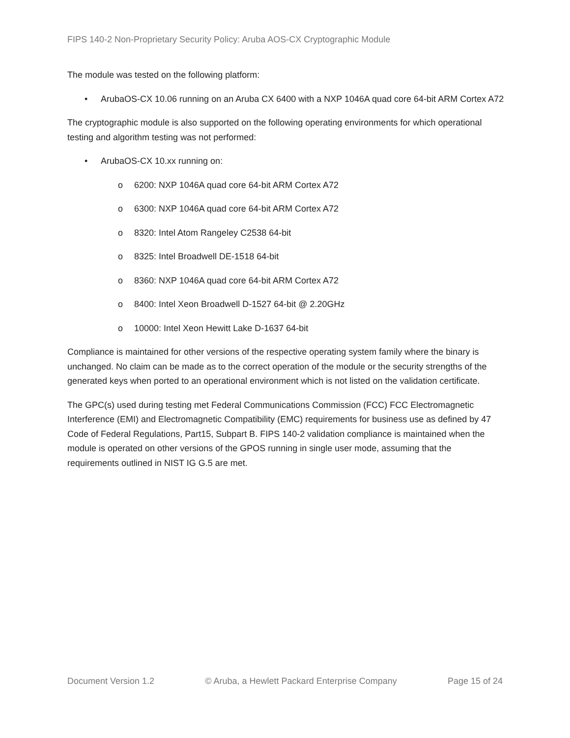FIPS 140-2 Non-Proprietary Security Policy: Aruba AOS-CX Cryptographic Module
The module was tested on the following platform:
• ArubaOS-CX 10.06 running on an Aruba CX 6400 with a NXP 1046A quad core 64-bit ARM Cortex A72
The cryptographic module is also supported on the following operating environments for which operational testing and algorithm testing was not performed:
• ArubaOS-CX 10.xx running on:
o 6200: NXP 1046A quad core 64-bit ARM Cortex A72
o 6300: NXP 1046A quad core 64-bit ARM Cortex A72
o 8320: Intel Atom Rangeley C2538 64-bit
o 8325: Intel Broadwell DE-1518 64-bit
o 8360: NXP 1046A quad core 64-bit ARM Cortex A72
o 8400: Intel Xeon Broadwell D-1527 64-bit @ 2.20GHz
o 10000: Intel Xeon Hewitt Lake D-1637 64-bit
Compliance is maintained for other versions of the respective operating system family where the binary is unchanged. No claim can be made as to the correct operation of the module or the security strengths of the generated keys when ported to an operational environment which is not listed on the validation certificate.
The GPC(s) used during testing met Federal Communications Commission (FCC) FCC Electromagnetic Interference (EMI) and Electromagnetic Compatibility (EMC) requirements for business use as defined by 47 Code of Federal Regulations, Part15, Subpart B. FIPS 140-2 validation compliance is maintained when the module is operated on other versions of the GPOS running in single user mode, assuming that the requirements outlined in NIST IG G.5 are met.
Document Version 1.2 © Aruba, a Hewlett Packard Enterprise Company Page 15 of 24